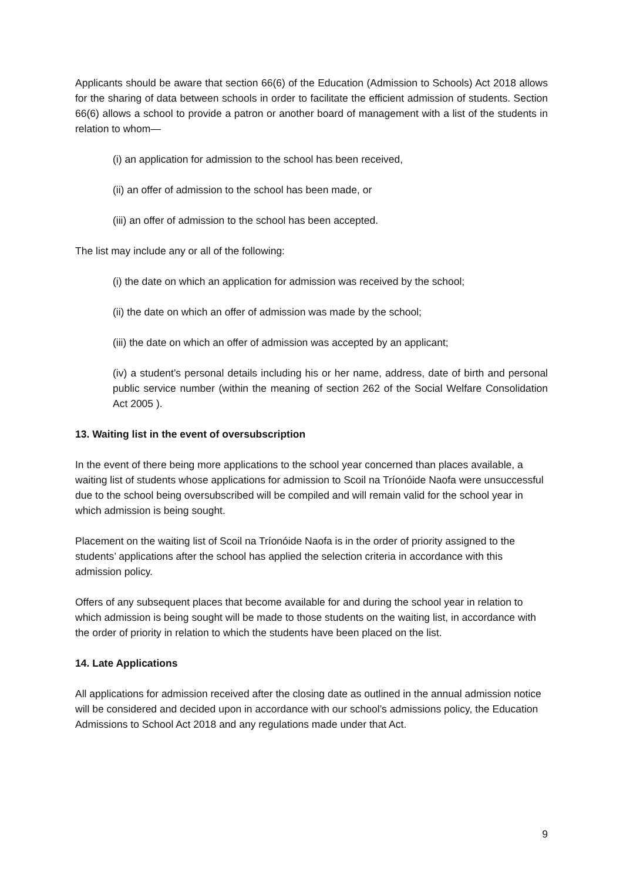Applicants should be aware that section 66(6) of the Education (Admission to Schools) Act 2018 allows for the sharing of data between schools in order to facilitate the efficient admission of students. Section 66(6) allows a school to provide a patron or another board of management with a list of the students in relation to whom—
(i) an application for admission to the school has been received,
(ii) an offer of admission to the school has been made, or
(iii) an offer of admission to the school has been accepted.
The list may include any or all of the following:
(i) the date on which an application for admission was received by the school;
(ii) the date on which an offer of admission was made by the school;
(iii) the date on which an offer of admission was accepted by an applicant;
(iv) a student’s personal details including his or her name, address, date of birth and personal public service number (within the meaning of section 262 of the Social Welfare Consolidation Act 2005 ).
13. Waiting list in the event of oversubscription
In the event of there being more applications to the school year concerned than places available, a waiting list of students whose applications for admission to Scoil na Tríonóide Naofa were unsuccessful due to the school being oversubscribed will be compiled and will remain valid for the school year in which admission is being sought.
Placement on the waiting list of Scoil na Tríonóide Naofa is in the order of priority assigned to the students’ applications after the school has applied the selection criteria in accordance with this admission policy.
Offers of any subsequent places that become available for and during the school year in relation to which admission is being sought will be made to those students on the waiting list, in accordance with the order of priority in relation to which the students have been placed on the list.
14. Late Applications
All applications for admission received after the closing date as outlined in the annual admission notice will be considered and decided upon in accordance with our school’s admissions policy, the Education Admissions to School Act 2018 and any regulations made under that Act.
9